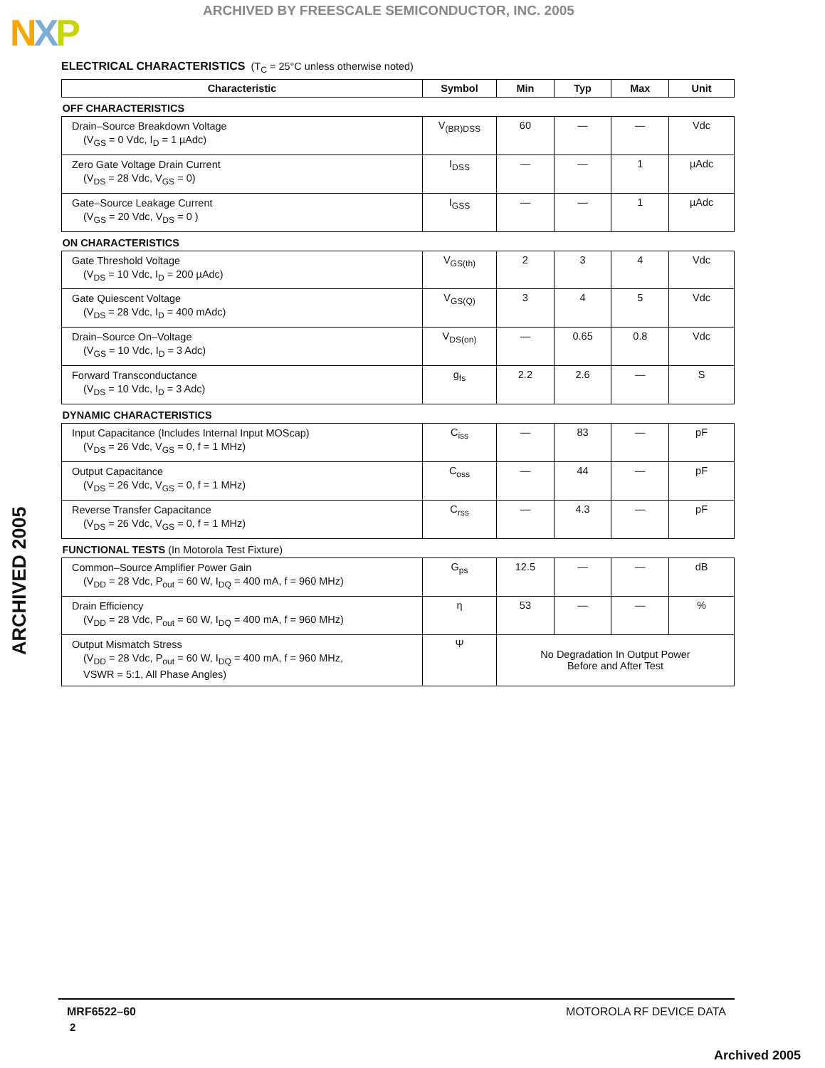ARCHIVED BY FREESCALE SEMICONDUCTOR, INC. 2005
NXP
ARCHIVED 2005
ELECTRICAL CHARACTERISTICS (T<sub>C</sub> = 25°C unless otherwise noted)
| Characteristic | Symbol | Min | Typ | Max | Unit |
| --- | --- | --- | --- | --- | --- |
| OFF CHARACTERISTICS | | | | | |
| Drain–Source Breakdown Voltage (V<sub>GS</sub> = 0 Vdc, I<sub>D</sub> = 1 µAdc) | V<sub>(BR)DSS</sub> | 60 | — | — | Vdc |
| Zero Gate Voltage Drain Current (V<sub>DS</sub> = 28 Vdc, V<sub>GS</sub> = 0) | I<sub>DSS</sub> | — | — | 1 | µAdc |
| Gate–Source Leakage Current (V<sub>GS</sub> = 20 Vdc, V<sub>DS</sub> = 0 ) | I<sub>GSS</sub> | — | — | 1 | µAdc |
| ON CHARACTERISTICS | | | | | |
| Gate Threshold Voltage (V<sub>DS</sub> = 10 Vdc, I<sub>D</sub> = 200 µAdc) | V<sub>GS(th)</sub> | 2 | 3 | 4 | Vdc |
| Gate Quiescent Voltage (V<sub>DS</sub> = 28 Vdc, I<sub>D</sub> = 400 mAdc) | V<sub>GS(Q)</sub> | 3 | 4 | 5 | Vdc |
| Drain–Source On–Voltage (V<sub>GS</sub> = 10 Vdc, I<sub>D</sub> = 3 Adc) | V<sub>DS(on)</sub> | — | 0.65 | 0.8 | Vdc |
| Forward Transconductance (V<sub>DS</sub> = 10 Vdc, I<sub>D</sub> = 3 Adc) | g<sub>fs</sub> | 2.2 | 2.6 | — | S |
| DYNAMIC CHARACTERISTICS | | | | | |
| Input Capacitance (Includes Internal Input MOScap) (V<sub>DS</sub> = 26 Vdc, V<sub>GS</sub> = 0, f = 1 MHz) | C<sub>iss</sub> | — | 83 | — | pF |
| Output Capacitance (V<sub>DS</sub> = 26 Vdc, V<sub>GS</sub> = 0, f = 1 MHz) | C<sub>oss</sub> | — | 44 | — | pF |
| Reverse Transfer Capacitance (V<sub>DS</sub> = 26 Vdc, V<sub>GS</sub> = 0, f = 1 MHz) | C<sub>rss</sub> | — | 4.3 | — | pF |
| FUNCTIONAL TESTS (In Motorola Test Fixture) | | | | | |
| Common–Source Amplifier Power Gain (V<sub>DD</sub> = 28 Vdc, P<sub>out</sub> = 60 W, I<sub>DQ</sub> = 400 mA, f = 960 MHz) | G<sub>ps</sub> | 12.5 | — | — | dB |
| Drain Efficiency (V<sub>DD</sub> = 28 Vdc, P<sub>out</sub> = 60 W, I<sub>DQ</sub> = 400 mA, f = 960 MHz) | η | 53 | — | — | % |
| Output Mismatch Stress (V<sub>DD</sub> = 28 Vdc, P<sub>out</sub> = 60 W, I<sub>DQ</sub> = 400 mA, f = 960 MHz, VSWR = 5:1, All Phase Angles) | Ψ | No Degradation In Output Power Before and After Test | | | |
MRF6522–60 MOTOROLA RF DEVICE DATA
2
Archived 2005